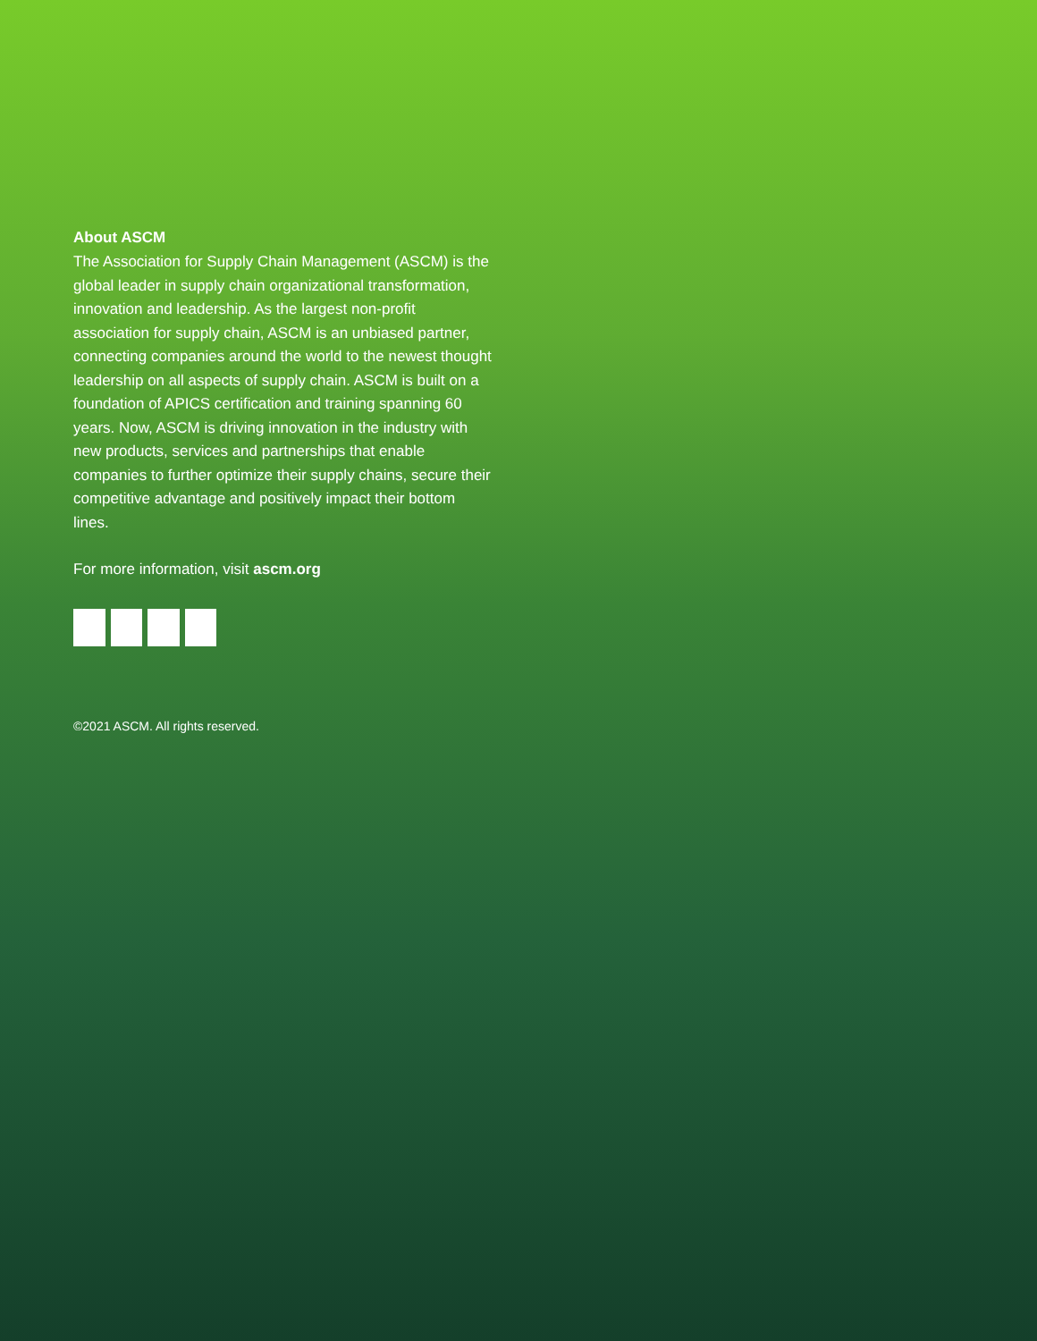About ASCM
The Association for Supply Chain Management (ASCM) is the global leader in supply chain organizational transformation, innovation and leadership. As the largest non-profit association for supply chain, ASCM is an unbiased partner, connecting companies around the world to the newest thought leadership on all aspects of supply chain. ASCM is built on a foundation of APICS certification and training spanning 60 years. Now, ASCM is driving innovation in the industry with new products, services and partnerships that enable companies to further optimize their supply chains, secure their competitive advantage and positively impact their bottom lines.
For more information, visit ascm.org
©2021 ASCM. All rights reserved.